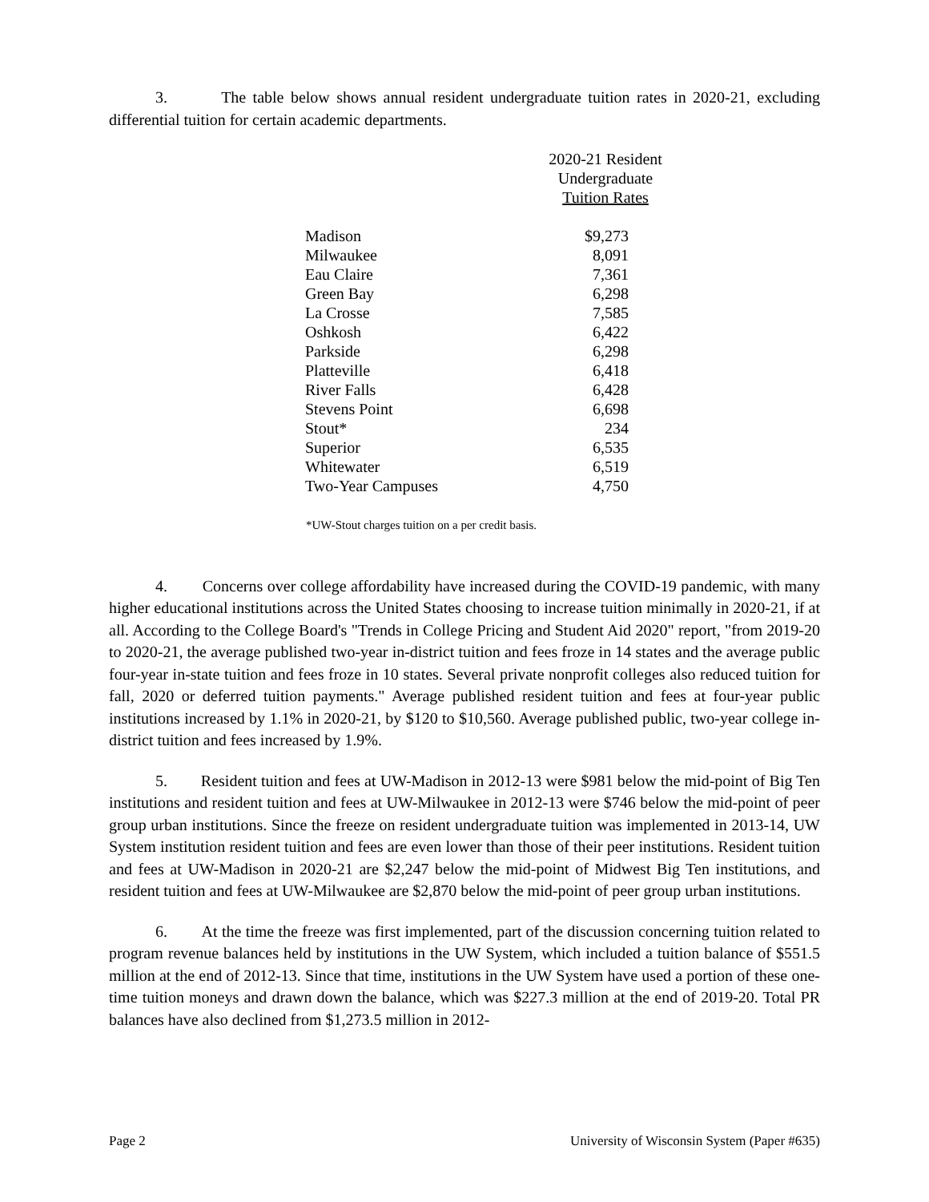3. The table below shows annual resident undergraduate tuition rates in 2020-21, excluding differential tuition for certain academic departments.
| | 2020-21 Resident Undergraduate Tuition Rates |
| --- | --- |
| Madison | $9,273 |
| Milwaukee | 8,091 |
| Eau Claire | 7,361 |
| Green Bay | 6,298 |
| La Crosse | 7,585 |
| Oshkosh | 6,422 |
| Parkside | 6,298 |
| Platteville | 6,418 |
| River Falls | 6,428 |
| Stevens Point | 6,698 |
| Stout* | 234 |
| Superior | 6,535 |
| Whitewater | 6,519 |
| Two-Year Campuses | 4,750 |
*UW-Stout charges tuition on a per credit basis.
4. Concerns over college affordability have increased during the COVID-19 pandemic, with many higher educational institutions across the United States choosing to increase tuition minimally in 2020-21, if at all. According to the College Board's "Trends in College Pricing and Student Aid 2020" report, "from 2019-20 to 2020-21, the average published two-year in-district tuition and fees froze in 14 states and the average public four-year in-state tuition and fees froze in 10 states. Several private nonprofit colleges also reduced tuition for fall, 2020 or deferred tuition payments." Average published resident tuition and fees at four-year public institutions increased by 1.1% in 2020-21, by $120 to $10,560. Average published public, two-year college in-district tuition and fees increased by 1.9%.
5. Resident tuition and fees at UW-Madison in 2012-13 were $981 below the mid-point of Big Ten institutions and resident tuition and fees at UW-Milwaukee in 2012-13 were $746 below the mid-point of peer group urban institutions. Since the freeze on resident undergraduate tuition was implemented in 2013-14, UW System institution resident tuition and fees are even lower than those of their peer institutions. Resident tuition and fees at UW-Madison in 2020-21 are $2,247 below the mid-point of Midwest Big Ten institutions, and resident tuition and fees at UW-Milwaukee are $2,870 below the mid-point of peer group urban institutions.
6. At the time the freeze was first implemented, part of the discussion concerning tuition related to program revenue balances held by institutions in the UW System, which included a tuition balance of $551.5 million at the end of 2012-13. Since that time, institutions in the UW System have used a portion of these one-time tuition moneys and drawn down the balance, which was $227.3 million at the end of 2019-20. Total PR balances have also declined from $1,273.5 million in 2012-
Page 2 University of Wisconsin System (Paper #635)